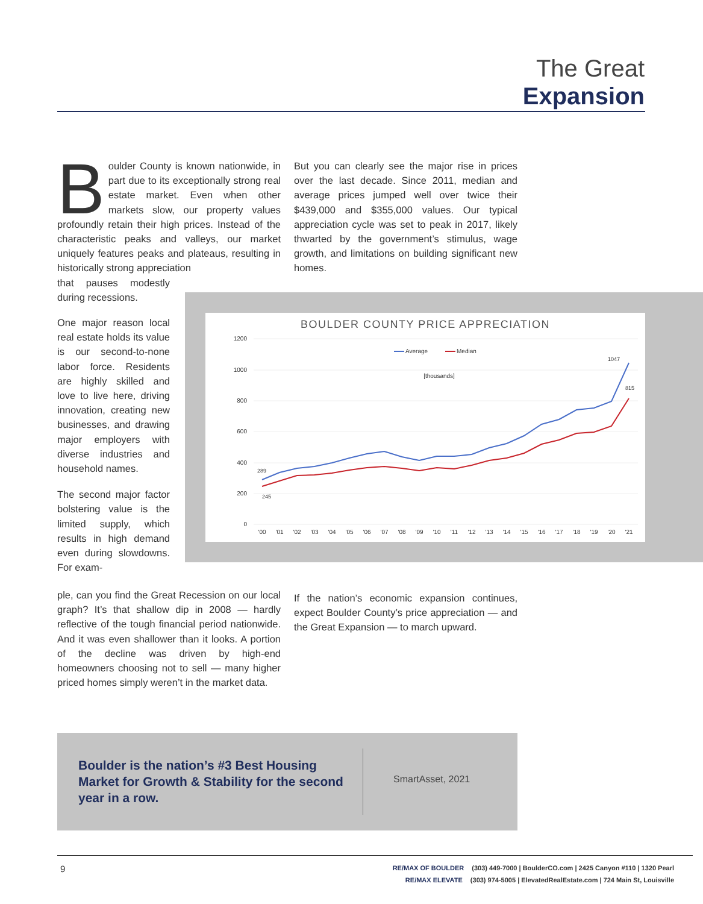The Great
Expansion
Boulder County is known nationwide, in part due to its exceptionally strong real estate market. Even when other markets slow, our property values profoundly retain their high prices. Instead of the characteristic peaks and valleys, our market uniquely features peaks and plateaus, resulting in historically strong appreciation
that pauses modestly during recessions.
But you can clearly see the major rise in prices over the last decade. Since 2011, median and average prices jumped well over twice their $439,000 and $355,000 values. Our typical appreciation cycle was set to peak in 2017, likely thwarted by the government’s stimulus, wage growth, and limitations on building significant new homes.
One major reason local real estate holds its value is our second-to-none labor force. Residents are highly skilled and love to live here, driving innovation, creating new businesses, and drawing major employers with diverse industries and household names.
The second major factor bolstering value is the limited supply, which results in high demand even during slowdowns. For exam-
BOULDER COUNTY PRICE APPRECIATION
1200
1000
800
600
400
200
0
'00
'01
'02
'03
'04
'05
'06
'07
'08
'09
'10
'11
'12
'13
'14
'15
'16
'17
'18
'19
'20
'21
289
245
1047
815
Average
Median
[thousands]
ple, can you find the Great Recession on our local graph? It’s that shallow dip in 2008 — hardly reflective of the tough financial period nationwide. And it was even shallower than it looks. A portion of the decline was driven by high-end homeowners choosing not to sell — many higher priced homes simply weren’t in the market data.
If the nation’s economic expansion continues, expect Boulder County’s price appreciation — and the Great Expansion — to march upward.
Boulder is the nation’s #3 Best Housing Market for Growth & Stability for the second year in a row.
SmartAsset, 2021
9
RE/MAX OF BOULDER (303) 449-7000 | BoulderCO.com | 2425 Canyon #110 | 1320 Pearl
RE/MAX ELEVATE (303) 974-5005 | ElevatedRealEstate.com | 724 Main St, Louisville